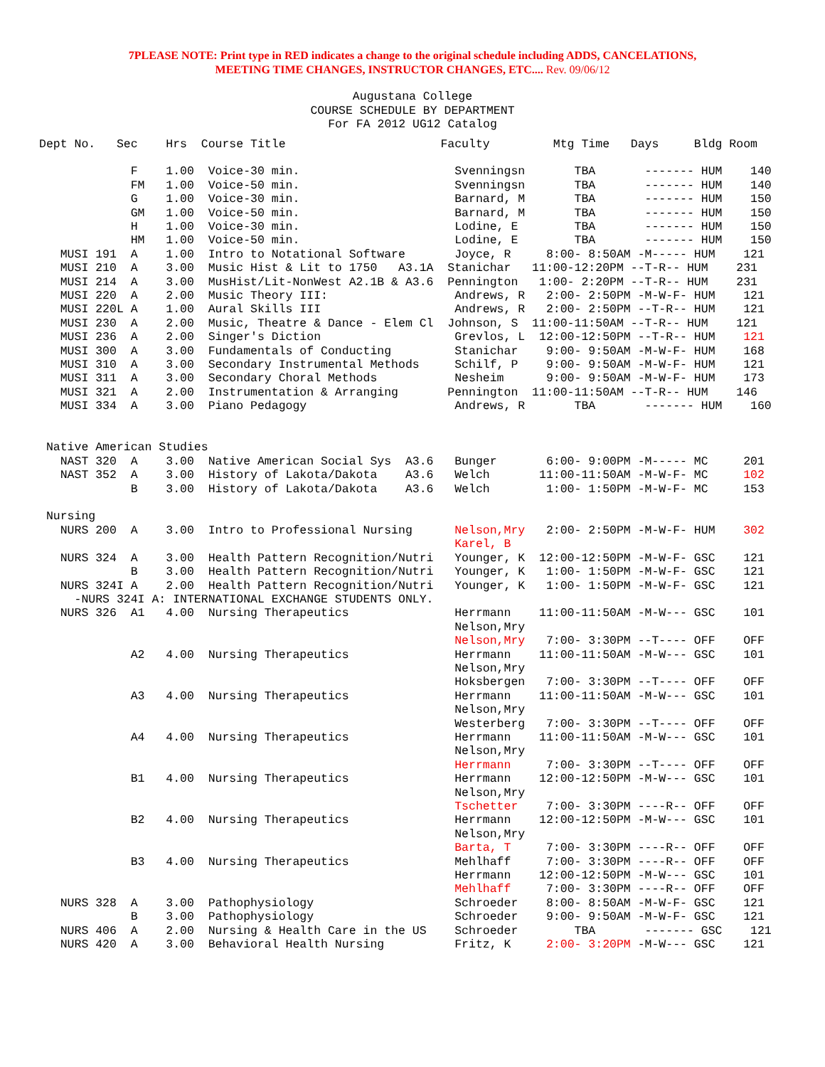7PLEASE NOTE: Print type in RED indicates a change to the original schedule including ADDS, CANCELATIONS,
MEETING TIME CHANGES, INSTRUCTOR CHANGES, ETC.... Rev. 09/06/12
Augustana College
COURSE SCHEDULE BY DEPARTMENT
For FA 2012 UG12 Catalog
Dept No.   Sec    Hrs  Course Title                      Faculty         Mtg Time   Days     Bldg Room

             F    1.00  Voice-30 min.                      Svenningsn       TBA       ------- HUM    140
             FM   1.00  Voice-50 min.                      Svenningsn       TBA       ------- HUM    140
             G    1.00  Voice-30 min.                      Barnard, M       TBA       ------- HUM    150
             GM   1.00  Voice-50 min.                      Barnard, M       TBA       ------- HUM    150
             H    1.00  Voice-30 min.                      Lodine, E        TBA       ------- HUM    150
             HM   1.00  Voice-50 min.                      Lodine, E        TBA       ------- HUM    150
   MUSI 191  A    1.00  Intro to Notational Software       Joyce, R     8:00- 8:50AM -M----- HUM    121
   MUSI 210  A    3.00  Music Hist & Lit to 1750   A3.1A  Stanichar   11:00-12:20PM --T-R-- HUM    231
   MUSI 214  A    3.00  MusHist/Lit-NonWest A2.1B & A3.6  Pennington   1:00- 2:20PM --T-R-- HUM    231
   MUSI 220  A    2.00  Music Theory III:                  Andrews, R   2:00- 2:50PM -M-W-F- HUM    121
   MUSI 220L A    1.00  Aural Skills III                   Andrews, R   2:00- 2:50PM --T-R-- HUM    121
   MUSI 230  A    2.00  Music, Theatre & Dance - Elem Cl  Johnson, S  11:00-11:50AM --T-R-- HUM    121
   MUSI 236  A    2.00  Singer's Diction                   Grevlos, L  12:00-12:50PM --T-R-- HUM    121
   MUSI 300  A    3.00  Fundamentals of Conducting         Stanichar    9:00- 9:50AM -M-W-F- HUM    168
   MUSI 310  A    3.00  Secondary Instrumental Methods     Schilf, P    9:00- 9:50AM -M-W-F- HUM    121
   MUSI 311  A    3.00  Secondary Choral Methods           Nesheim      9:00- 9:50AM -M-W-F- HUM    173
   MUSI 321  A    2.00  Instrumentation & Arranging       Pennington  11:00-11:50AM --T-R-- HUM    146
   MUSI 334  A    3.00  Piano Pedagogy                     Andrews, R       TBA       ------- HUM    160


 Native American Studies
   NAST 320  A    3.00  Native American Social Sys  A3.6   Bunger       6:00- 9:00PM -M----- MC     201
   NAST 352  A    3.00  History of Lakota/Dakota    A3.6   Welch       11:00-11:50AM -M-W-F- MC     102
             B    3.00  History of Lakota/Dakota    A3.6   Welch        1:00- 1:50PM -M-W-F- MC     153

 Nursing
   NURS 200  A    3.00  Intro to Professional Nursing      Nelson,Mry   2:00- 2:50PM -M-W-F- HUM    302
                                                           Karel, B
   NURS 324  A    3.00  Health Pattern Recognition/Nutri   Younger, K  12:00-12:50PM -M-W-F- GSC    121
             B    3.00  Health Pattern Recognition/Nutri   Younger, K   1:00- 1:50PM -M-W-F- GSC    121
   NURS 324I A    2.00  Health Pattern Recognition/Nutri   Younger, K   1:00- 1:50PM -M-W-F- GSC    121
     -NURS 324I A: INTERNATIONAL EXCHANGE STUDENTS ONLY.
   NURS 326  A1   4.00  Nursing Therapeutics               Herrmann    11:00-11:50AM -M-W--- GSC    101
                                                           Nelson,Mry
                                                           Nelson,Mry   7:00- 3:30PM --T---- OFF    OFF
             A2   4.00  Nursing Therapeutics               Herrmann    11:00-11:50AM -M-W--- GSC    101
                                                           Nelson,Mry
                                                           Hoksbergen   7:00- 3:30PM --T---- OFF    OFF
             A3   4.00  Nursing Therapeutics               Herrmann    11:00-11:50AM -M-W--- GSC    101
                                                           Nelson,Mry
                                                           Westerberg   7:00- 3:30PM --T---- OFF    OFF
             A4   4.00  Nursing Therapeutics               Herrmann    11:00-11:50AM -M-W--- GSC    101
                                                           Nelson,Mry
                                                           Herrmann     7:00- 3:30PM --T---- OFF    OFF
             B1   4.00  Nursing Therapeutics               Herrmann    12:00-12:50PM -M-W--- GSC    101
                                                           Nelson,Mry
                                                           Tschetter    7:00- 3:30PM ----R-- OFF    OFF
             B2   4.00  Nursing Therapeutics               Herrmann    12:00-12:50PM -M-W--- GSC    101
                                                           Nelson,Mry
                                                           Barta, T     7:00- 3:30PM ----R-- OFF    OFF
             B3   4.00  Nursing Therapeutics               Mehlhaff     7:00- 3:30PM ----R-- OFF    OFF
                                                           Herrmann    12:00-12:50PM -M-W--- GSC    101
                                                           Mehlhaff     7:00- 3:30PM ----R-- OFF    OFF
   NURS 328  A    3.00  Pathophysiology                    Schroeder    8:00- 8:50AM -M-W-F- GSC    121
             B    3.00  Pathophysiology                    Schroeder    9:00- 9:50AM -M-W-F- GSC    121
   NURS 406  A    2.00  Nursing & Health Care in the US    Schroeder        TBA       ------- GSC    121
   NURS 420  A    3.00  Behavioral Health Nursing          Fritz, K     2:00- 3:20PM -M-W--- GSC    121